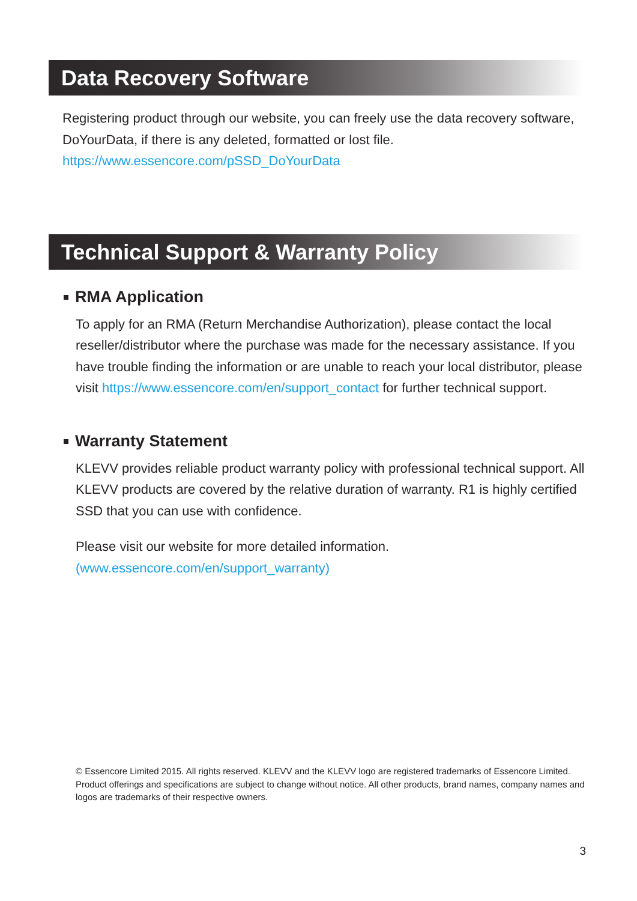Data Recovery Software
Registering product through our website, you can freely use the data recovery software, DoYourData, if there is any deleted, formatted or lost file.
https://www.essencore.com/pSSD_DoYourData
Technical Support & Warranty Policy
RMA Application
To apply for an RMA (Return Merchandise Authorization), please contact the local reseller/distributor where the purchase was made for the necessary assistance. If you have trouble finding the information or are unable to reach your local distributor, please visit https://www.essencore.com/en/support_contact for further technical support.
Warranty Statement
KLEVV provides reliable product warranty policy with professional technical support. All KLEVV products are covered by the relative duration of warranty. R1 is highly certified SSD that you can use with confidence.
Please visit our website for more detailed information.
(www.essencore.com/en/support_warranty)
© Essencore Limited 2015. All rights reserved. KLEVV and the KLEVV logo are registered trademarks of Essencore Limited. Product offerings and specifications are subject to change without notice. All other products, brand names, company names and logos are trademarks of their respective owners.
3